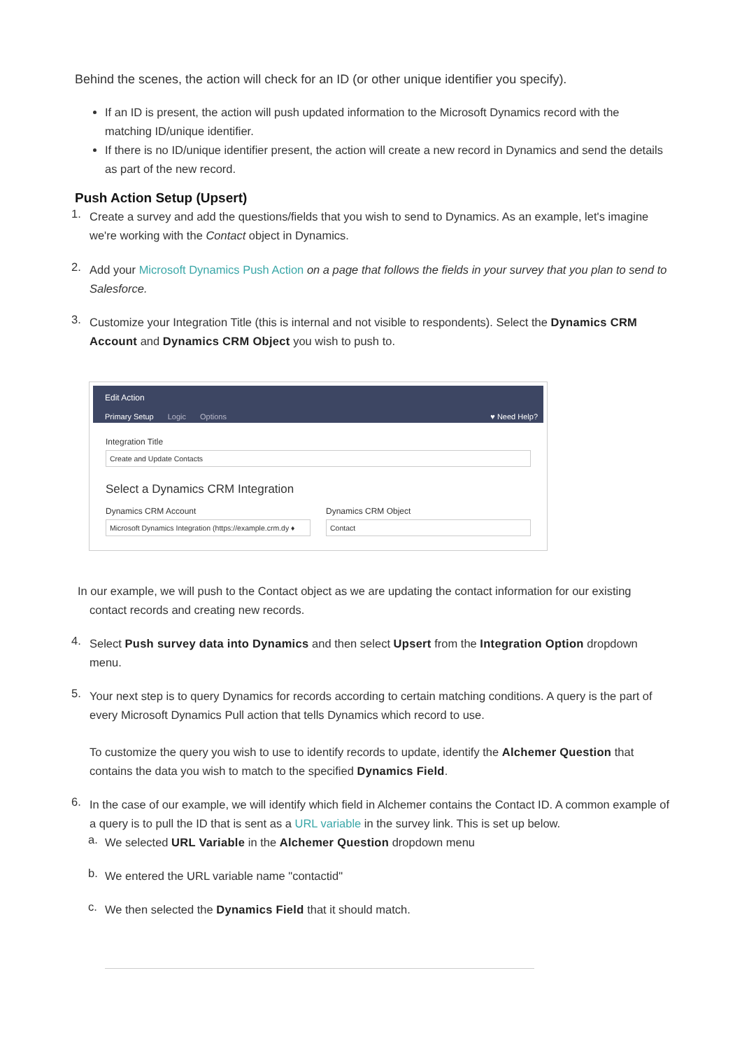Behind the scenes, the action will check for an ID (or other unique identifier you specify).
If an ID is present, the action will push updated information to the Microsoft Dynamics record with the matching ID/unique identifier.
If there is no ID/unique identifier present, the action will create a new record in Dynamics and send the details as part of the new record.
Push Action Setup (Upsert)
1.
Create a survey and add the questions/fields that you wish to send to Dynamics. As an example, let's imagine we're working with the Contact object in Dynamics.
2.
Add your Microsoft Dynamics Push Action on a page that follows the fields in your survey that you plan to send to Salesforce.
3.
Customize your Integration Title (this is internal and not visible to respondents). Select the Dynamics CRM Account and Dynamics CRM Object you wish to push to.
Edit Action
Primary Setup Logic Options ♥ Need Help?
Integration Title
Create and Update Contacts
Select a Dynamics CRM Integration
Dynamics CRM Account
Microsoft Dynamics Integration (https://example.crm.dy ♦
Dynamics CRM Object
Contact
In our example, we will push to the Contact object as we are updating the contact information for our existing
contact records and creating new records.
4.
Select Push survey data into Dynamics and then select Upsert from the Integration Option dropdown menu.
5.
Your next step is to query Dynamics for records according to certain matching conditions. A query is the part of every Microsoft Dynamics Pull action that tells Dynamics which record to use.
To customize the query you wish to use to identify records to update, identify the Alchemer Question that contains the data you wish to match to the specified Dynamics Field.
6.
In the case of our example, we will identify which field in Alchemer contains the Contact ID. A common example of a query is to pull the ID that is sent as a URL variable in the survey link. This is set up below.
a.
We selected URL Variable in the Alchemer Question dropdown menu
b.
We entered the URL variable name "contactid"
c.
We then selected the Dynamics Field that it should match.